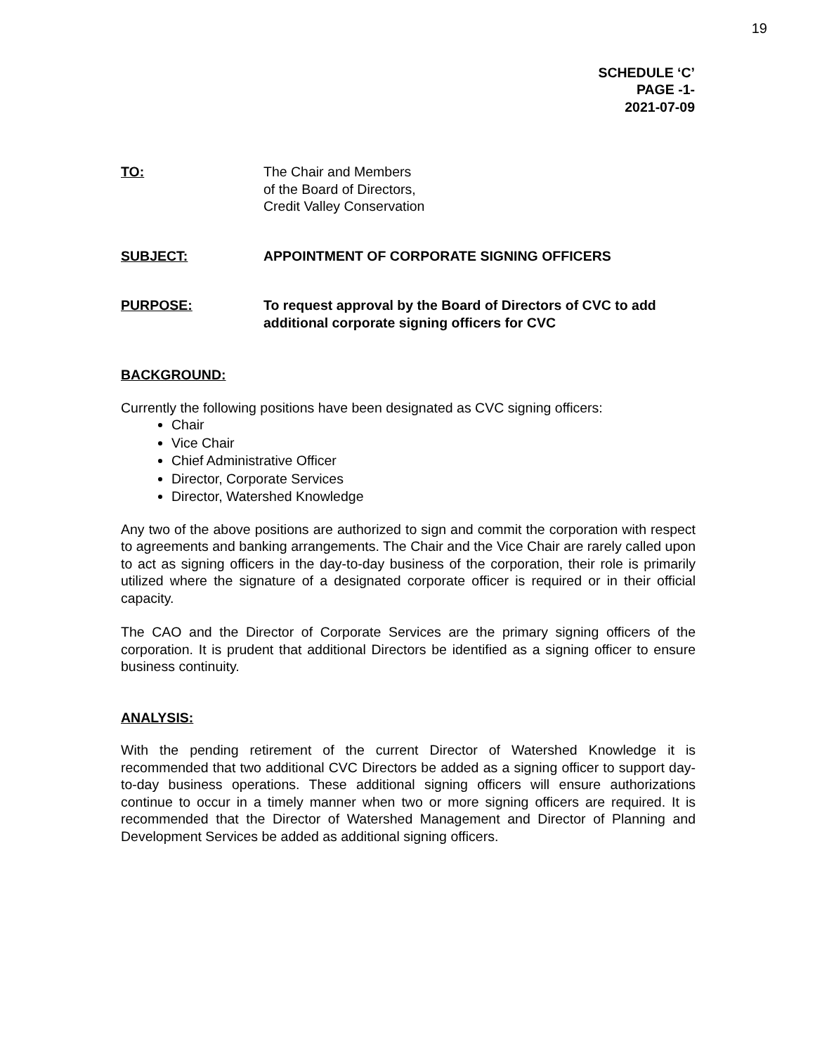19
SCHEDULE ‘C’
PAGE -1-
2021-07-09
TO: The Chair and Members
of the Board of Directors,
Credit Valley Conservation
SUBJECT: APPOINTMENT OF CORPORATE SIGNING OFFICERS
PURPOSE: To request approval by the Board of Directors of CVC to add additional corporate signing officers for CVC
BACKGROUND:
Currently the following positions have been designated as CVC signing officers:
Chair
Vice Chair
Chief Administrative Officer
Director, Corporate Services
Director, Watershed Knowledge
Any two of the above positions are authorized to sign and commit the corporation with respect to agreements and banking arrangements. The Chair and the Vice Chair are rarely called upon to act as signing officers in the day-to-day business of the corporation, their role is primarily utilized where the signature of a designated corporate officer is required or in their official capacity.
The CAO and the Director of Corporate Services are the primary signing officers of the corporation. It is prudent that additional Directors be identified as a signing officer to ensure business continuity.
ANALYSIS:
With the pending retirement of the current Director of Watershed Knowledge it is recommended that two additional CVC Directors be added as a signing officer to support day-to-day business operations. These additional signing officers will ensure authorizations continue to occur in a timely manner when two or more signing officers are required. It is recommended that the Director of Watershed Management and Director of Planning and Development Services be added as additional signing officers.